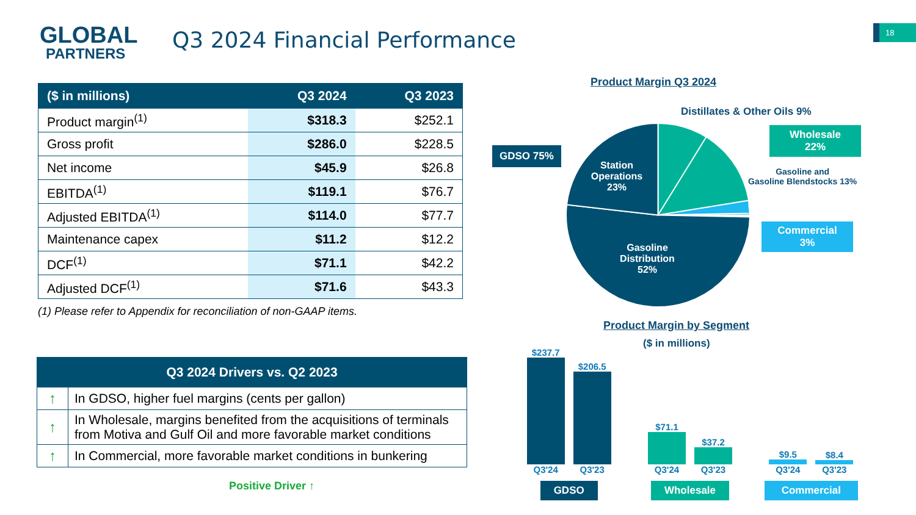GLOBAL
PARTNERS
Q3 2024 Financial Performance 18
| ($ in millions) | Q3 2024 | Q3 2023 |
| --- | --- | --- |
| Product margin<sup>(1)</sup> | $318.3 | $252.1 |
| Gross profit | $286.0 | $228.5 |
| Net income | $45.9 | $26.8 |
| EBITDA<sup>(1)</sup> | $119.1 | $76.7 |
| Adjusted EBITDA<sup>(1)</sup> | $114.0 | $77.7 |
| Maintenance capex | $11.2 | $12.2 |
| DCF<sup>(1)</sup> | $71.1 | $42.2 |
| Adjusted DCF<sup>(1)</sup> | $71.6 | $43.3 |
(1) Please refer to Appendix for reconciliation of non-GAAP items.
| Q3 2024 Drivers vs. Q2 2023 | |
| --- | --- |
| ↑ | In GDSO, higher fuel margins (cents per gallon) |
| ↑ | In Wholesale, margins benefited from the acquisitions of terminals from Motiva and Gulf Oil and more favorable market conditions |
| ↑ | In Commercial, more favorable market conditions in bunkering |
Positive Driver ↑
Product Margin Q3 2024
Distillates & Other Oils 9%
GDSO 75%
Station Operations 23%
Wholesale
22%
Gasoline and
Gasoline Blendstocks 13%
Commercial
3%
Gasoline Distribution 52%
Product Margin by Segment
($ in millions)
$237.7
Q3'24
$206.5
Q3'23
GDSO
$71.1
Q3'24
$37.2
Q3'23
Wholesale
$9.5
Q3'24
$8.4
Q3'23
Commercial